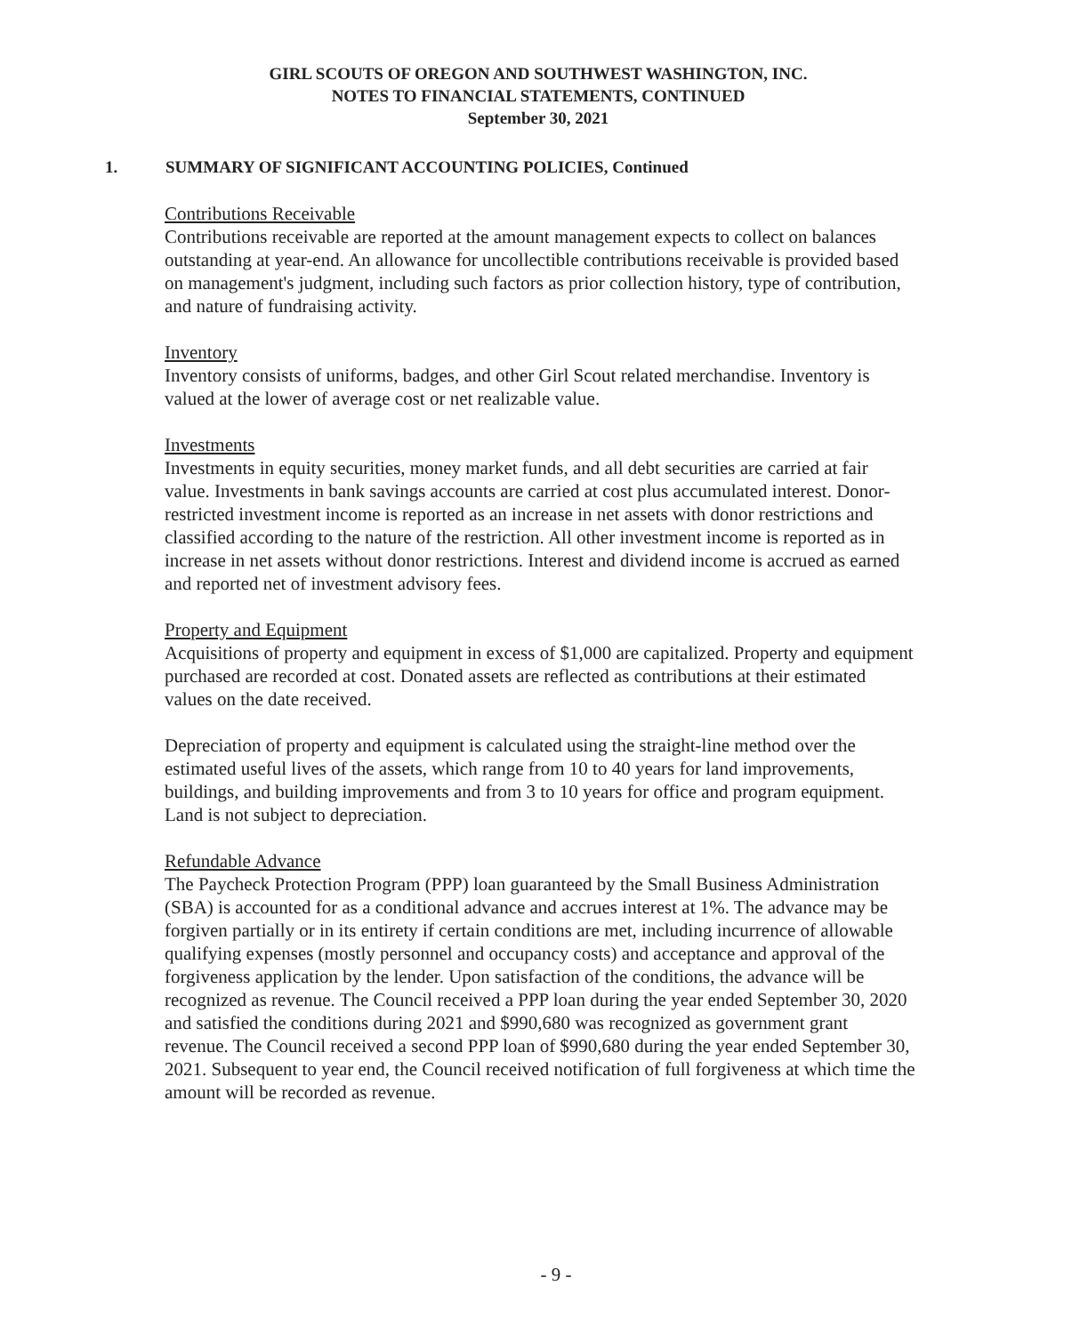GIRL SCOUTS OF OREGON AND SOUTHWEST WASHINGTON, INC.
NOTES TO FINANCIAL STATEMENTS, CONTINUED
September 30, 2021
1. SUMMARY OF SIGNIFICANT ACCOUNTING POLICIES, Continued
Contributions Receivable
Contributions receivable are reported at the amount management expects to collect on balances outstanding at year-end. An allowance for uncollectible contributions receivable is provided based on management's judgment, including such factors as prior collection history, type of contribution, and nature of fundraising activity.
Inventory
Inventory consists of uniforms, badges, and other Girl Scout related merchandise. Inventory is valued at the lower of average cost or net realizable value.
Investments
Investments in equity securities, money market funds, and all debt securities are carried at fair value. Investments in bank savings accounts are carried at cost plus accumulated interest. Donor-restricted investment income is reported as an increase in net assets with donor restrictions and classified according to the nature of the restriction. All other investment income is reported as in increase in net assets without donor restrictions. Interest and dividend income is accrued as earned and reported net of investment advisory fees.
Property and Equipment
Acquisitions of property and equipment in excess of $1,000 are capitalized. Property and equipment purchased are recorded at cost. Donated assets are reflected as contributions at their estimated values on the date received.
Depreciation of property and equipment is calculated using the straight-line method over the estimated useful lives of the assets, which range from 10 to 40 years for land improvements, buildings, and building improvements and from 3 to 10 years for office and program equipment. Land is not subject to depreciation.
Refundable Advance
The Paycheck Protection Program (PPP) loan guaranteed by the Small Business Administration (SBA) is accounted for as a conditional advance and accrues interest at 1%. The advance may be forgiven partially or in its entirety if certain conditions are met, including incurrence of allowable qualifying expenses (mostly personnel and occupancy costs) and acceptance and approval of the forgiveness application by the lender. Upon satisfaction of the conditions, the advance will be recognized as revenue. The Council received a PPP loan during the year ended September 30, 2020 and satisfied the conditions during 2021 and $990,680 was recognized as government grant revenue. The Council received a second PPP loan of $990,680 during the year ended September 30, 2021. Subsequent to year end, the Council received notification of full forgiveness at which time the amount will be recorded as revenue.
- 9 -